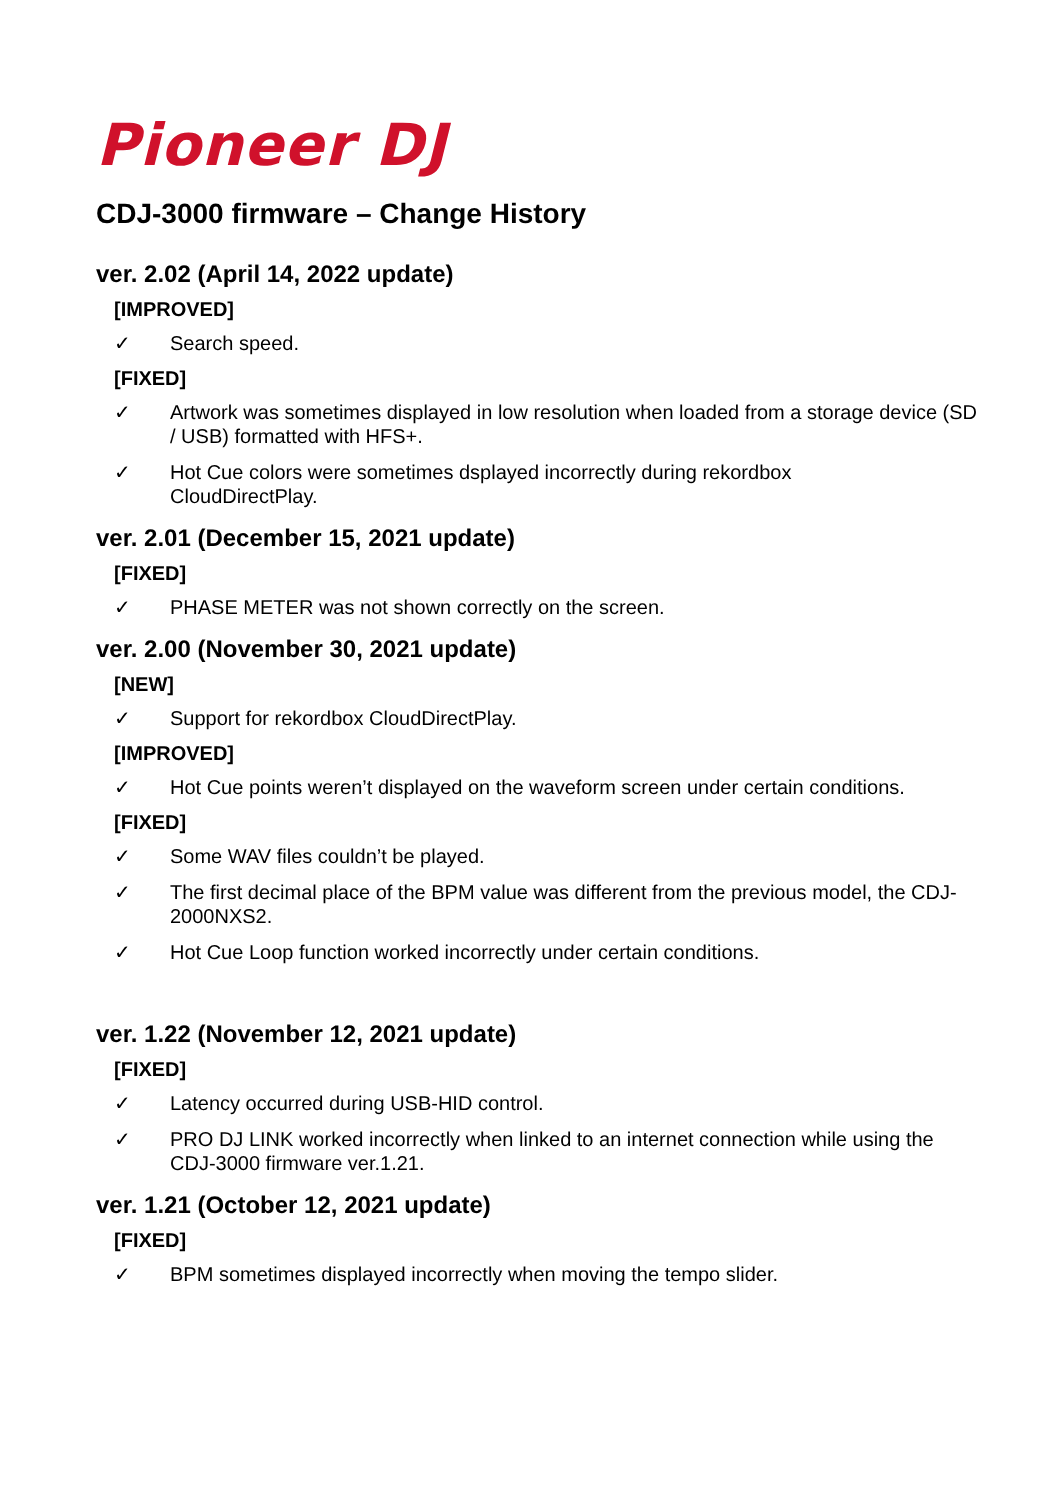Pioneer DJ
CDJ-3000 firmware – Change History
ver. 2.02 (April 14, 2022 update)
[IMPROVED]
✓ Search speed.
[FIXED]
✓ Artwork was sometimes displayed in low resolution when loaded from a storage device (SD / USB) formatted with HFS+.
✓ Hot Cue colors were sometimes dsplayed incorrectly during rekordbox
CloudDirectPlay.
ver. 2.01 (December 15, 2021 update)
[FIXED]
✓ PHASE METER was not shown correctly on the screen.
ver. 2.00 (November 30, 2021 update)
[NEW]
✓ Support for rekordbox CloudDirectPlay.
[IMPROVED]
✓ Hot Cue points weren’t displayed on the waveform screen under certain conditions.
[FIXED]
✓ Some WAV files couldn’t be played.
✓ The first decimal place of the BPM value was different from the previous model, the CDJ-2000NXS2.
✓ Hot Cue Loop function worked incorrectly under certain conditions.
ver. 1.22 (November 12, 2021 update)
[FIXED]
✓ Latency occurred during USB-HID control.
✓ PRO DJ LINK worked incorrectly when linked to an internet connection while using the CDJ-3000 firmware ver.1.21.
ver. 1.21 (October 12, 2021 update)
[FIXED]
✓ BPM sometimes displayed incorrectly when moving the tempo slider.